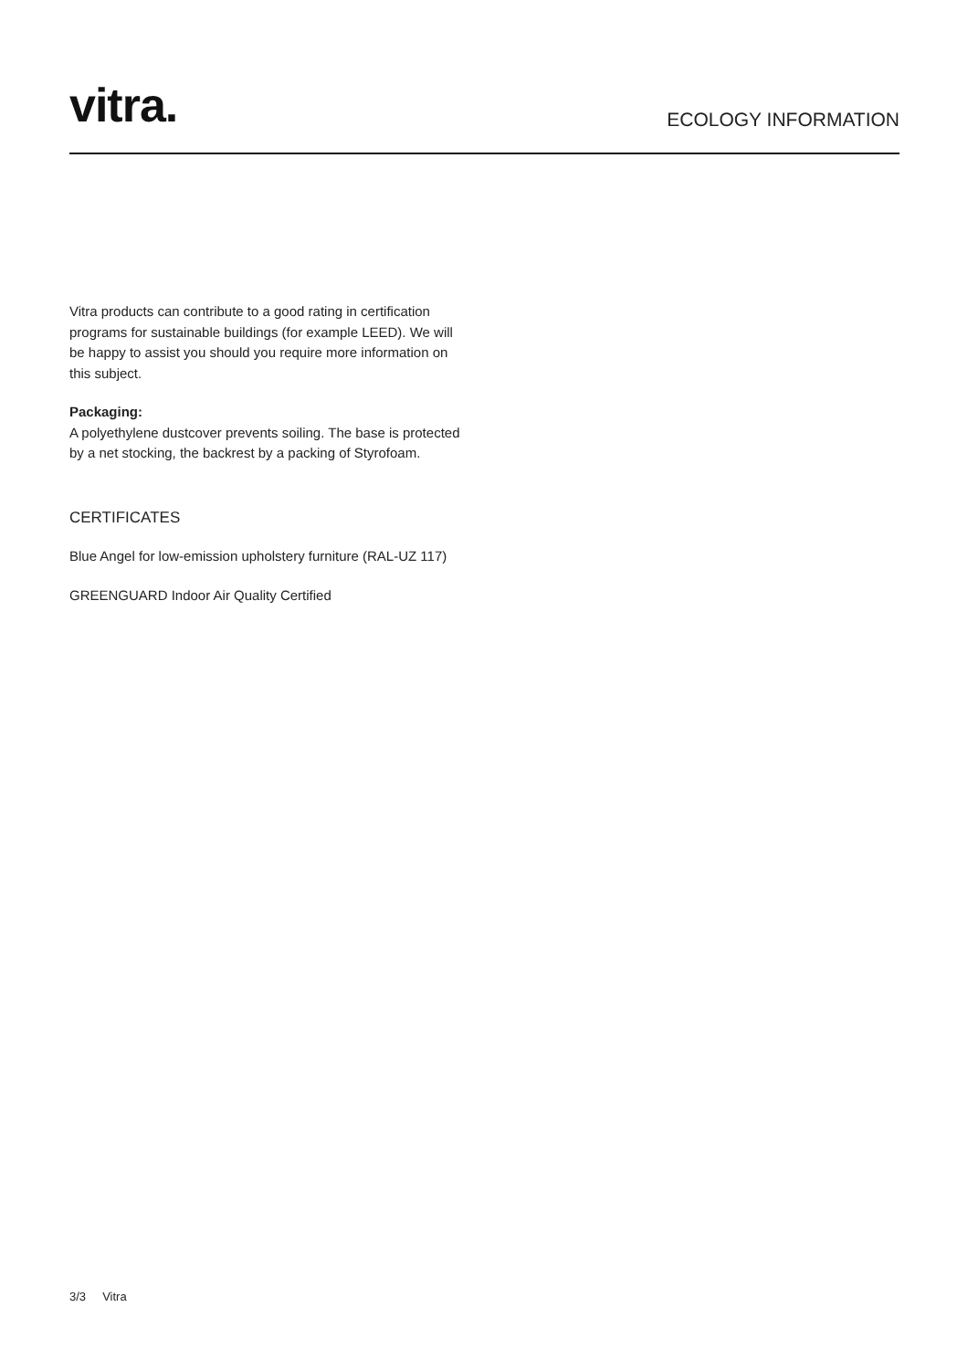vitra.
ECOLOGY INFORMATION
Vitra products can contribute to a good rating in certification programs for sustainable buildings (for example LEED). We will be happy to assist you should you require more information on this subject.
Packaging:
A polyethylene dustcover prevents soiling. The base is protected by a net stocking, the backrest by a packing of Styrofoam.
CERTIFICATES
Blue Angel for low-emission upholstery furniture (RAL-UZ 117)
GREENGUARD Indoor Air Quality Certified
3/3 Vitra